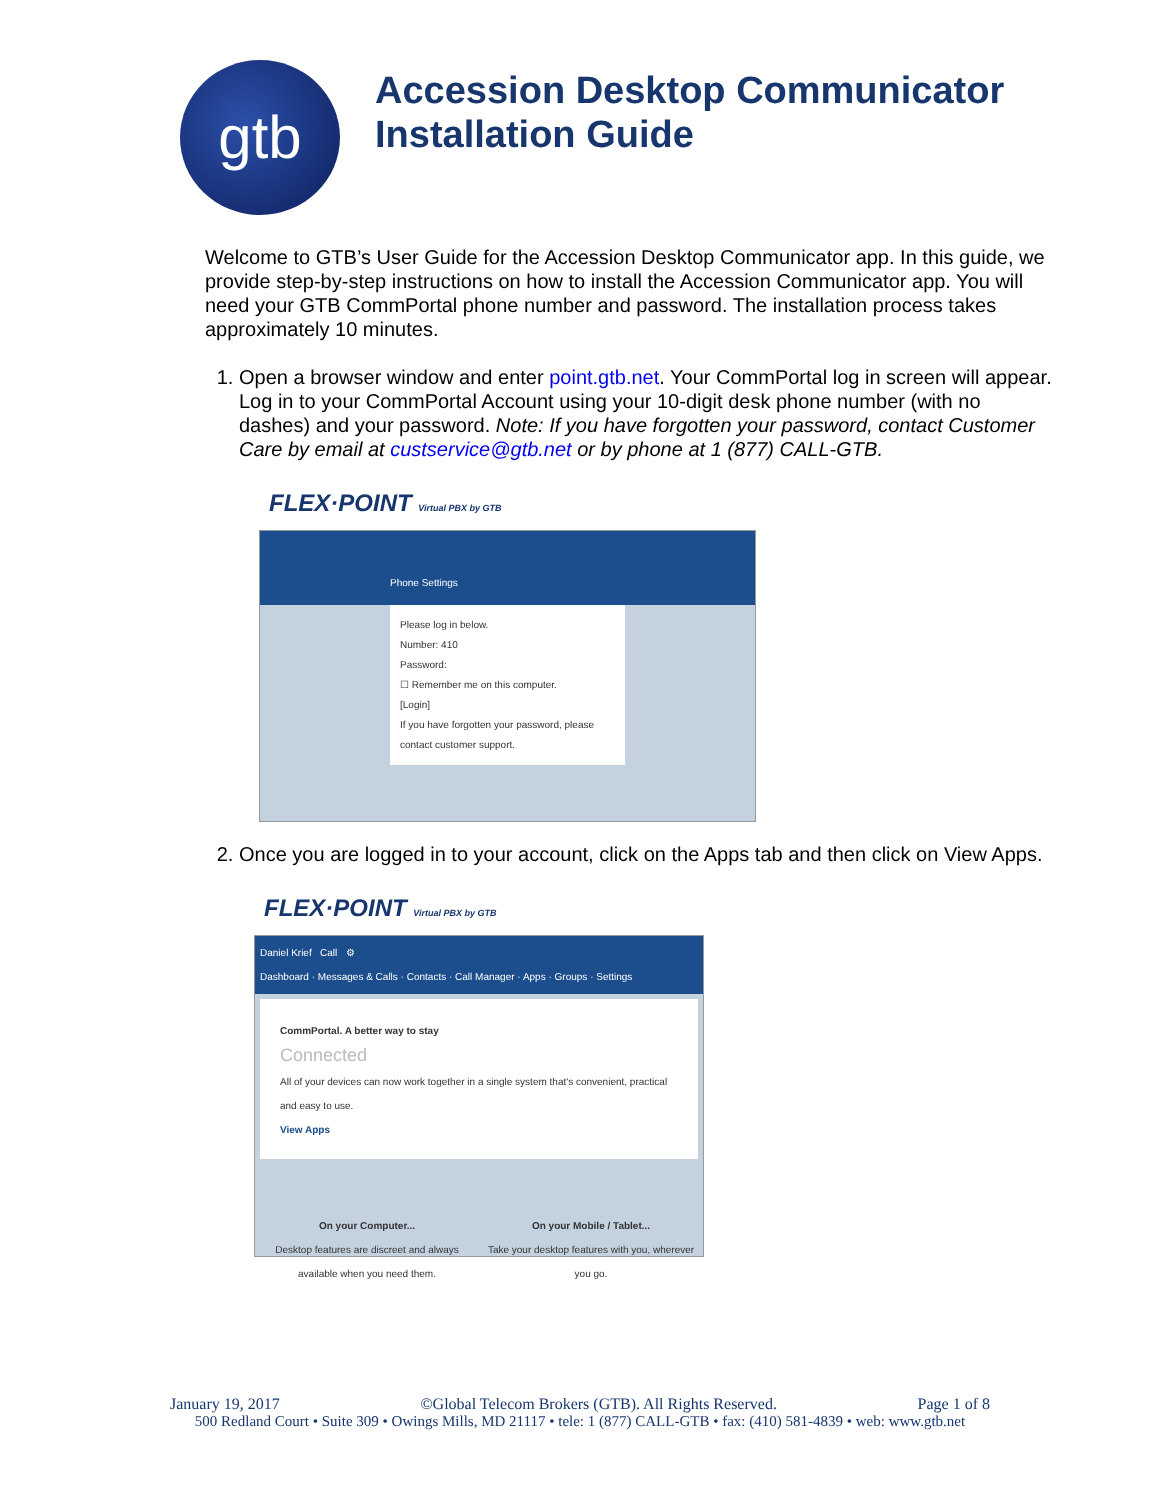gtb
Accession Desktop Communicator
Installation Guide
Welcome to GTB’s User Guide for the Accession Desktop Communicator app. In this guide, we provide step-by-step instructions on how to install the Accession Communicator app. You will need your GTB CommPortal phone number and password. The installation process takes approximately 10 minutes.
1. Open a browser window and enter point.gtb.net. Your CommPortal log in screen will appear. Log in to your CommPortal Account using your 10-digit desk phone number (with no dashes) and your password. Note: If you have forgotten your password, contact Customer Care by email at custservice@gtb.net or by phone at 1 (877) CALL-GTB.
FLEX·POINT Virtual PBX by GTB
Phone Settings
Please log in below.
Number: 410
Password:
☐ Remember me on this computer.
[Login]
If you have forgotten your password, please contact customer support.
2. Once you are logged in to your account, click on the Apps tab and then click on View Apps.
FLEX·POINT Virtual PBX by GTB
Daniel Krief Call ⚙
Dashboard · Messages & Calls · Contacts · Call Manager · Apps · Groups · Settings
CommPortal. A better way to stay
Connected
All of your devices can now work together in a single system that's convenient, practical and easy to use.
View Apps
On your Computer...
Desktop features are discreet and always available when you need them.
On your Mobile / Tablet...
Take your desktop features with you, wherever you go.
January 19, 2017 ©Global Telecom Brokers (GTB). All Rights Reserved. Page 1 of 8
500 Redland Court • Suite 309 • Owings Mills, MD 21117 • tele: 1 (877) CALL-GTB • fax: (410) 581-4839 • web: www.gtb.net